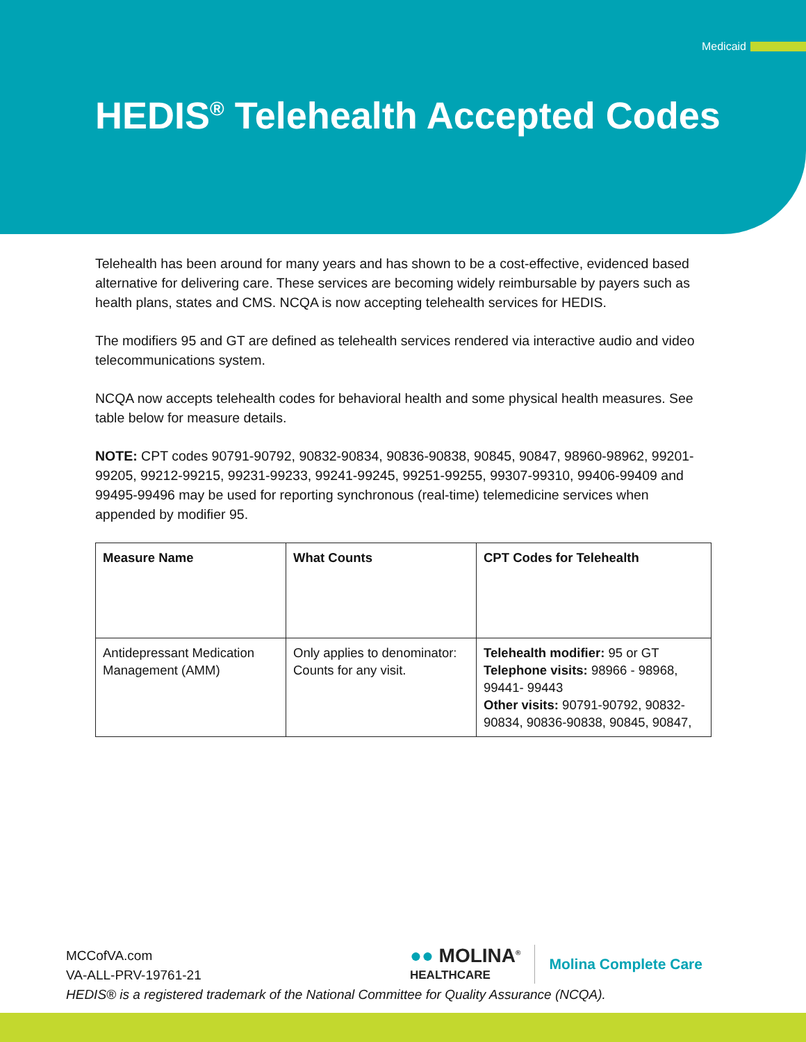Medicaid
HEDIS<sup>®</sup> Telehealth Accepted Codes
Telehealth has been around for many years and has shown to be a cost-effective, evidenced based alternative for delivering care. These services are becoming widely reimbursable by payers such as health plans, states and CMS. NCQA is now accepting telehealth services for HEDIS.
The modifiers 95 and GT are defined as telehealth services rendered via interactive audio and video telecommunications system.
NCQA now accepts telehealth codes for behavioral health and some physical health measures. See table below for measure details.
NOTE: CPT codes 90791-90792, 90832-90834, 90836-90838, 90845, 90847, 98960-98962, 99201-99205, 99212-99215, 99231-99233, 99241-99245, 99251-99255, 99307-99310, 99406-99409 and 99495-99496 may be used for reporting synchronous (real-time) telemedicine services when appended by modifier 95.
| Measure Name | What Counts | CPT Codes for Telehealth |
| --- | --- | --- |
| Antidepressant Medication Management (AMM) | Only applies to denominator: Counts for any visit. | Telehealth modifier: 95 or GT Telephone visits: 98966 - 98968, 99441- 99443 Other visits: 90791-90792, 90832-90834, 90836-90838, 90845, 90847, |
MCCofVA.com
VA-ALL-PRV-19761-21
HEDIS® is a registered trademark of the National Committee for Quality Assurance (NCQA).
●● MOLINA<sup>®</sup>
HEALTHCARE
Molina Complete Care